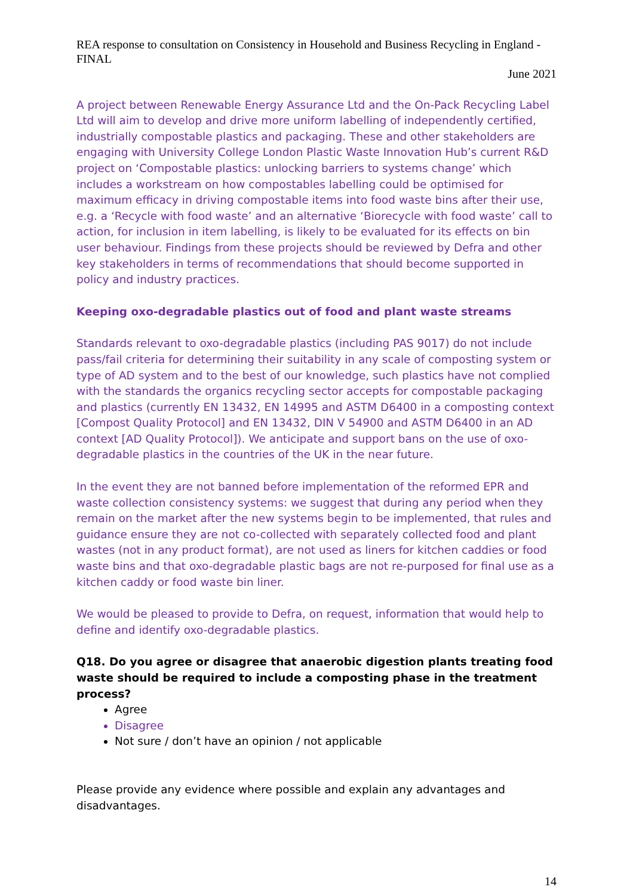REA response to consultation on Consistency in Household and Business Recycling in England - FINAL
June 2021
A project between Renewable Energy Assurance Ltd and the On-Pack Recycling Label Ltd will aim to develop and drive more uniform labelling of independently certified, industrially compostable plastics and packaging. These and other stakeholders are engaging with University College London Plastic Waste Innovation Hub’s current R&D project on ‘Compostable plastics: unlocking barriers to systems change’ which includes a workstream on how compostables labelling could be optimised for maximum efficacy in driving compostable items into food waste bins after their use, e.g. a ‘Recycle with food waste’ and an alternative ‘Biorecycle with food waste’ call to action, for inclusion in item labelling, is likely to be evaluated for its effects on bin user behaviour. Findings from these projects should be reviewed by Defra and other key stakeholders in terms of recommendations that should become supported in policy and industry practices.
Keeping oxo-degradable plastics out of food and plant waste streams
Standards relevant to oxo-degradable plastics (including PAS 9017) do not include pass/fail criteria for determining their suitability in any scale of composting system or type of AD system and to the best of our knowledge, such plastics have not complied with the standards the organics recycling sector accepts for compostable packaging and plastics (currently EN 13432, EN 14995 and ASTM D6400 in a composting context [Compost Quality Protocol] and EN 13432, DIN V 54900 and ASTM D6400 in an AD context [AD Quality Protocol]). We anticipate and support bans on the use of oxo-degradable plastics in the countries of the UK in the near future.
In the event they are not banned before implementation of the reformed EPR and waste collection consistency systems: we suggest that during any period when they remain on the market after the new systems begin to be implemented, that rules and guidance ensure they are not co-collected with separately collected food and plant wastes (not in any product format), are not used as liners for kitchen caddies or food waste bins and that oxo-degradable plastic bags are not re-purposed for final use as a kitchen caddy or food waste bin liner.
We would be pleased to provide to Defra, on request, information that would help to define and identify oxo-degradable plastics.
Q18. Do you agree or disagree that anaerobic digestion plants treating food waste should be required to include a composting phase in the treatment process?
Agree
Disagree
Not sure / don’t have an opinion / not applicable
Please provide any evidence where possible and explain any advantages and disadvantages.
14